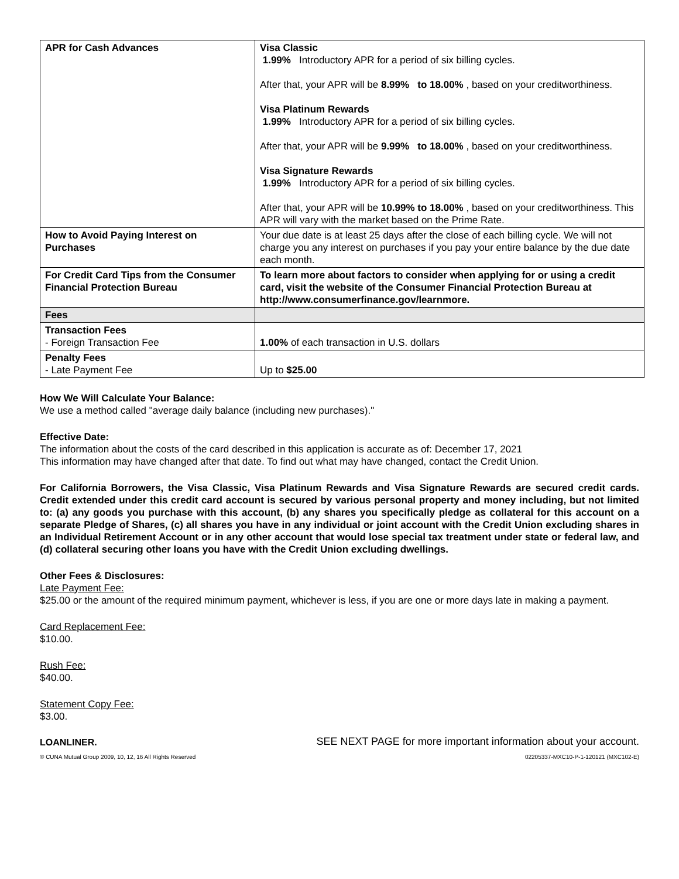| APR for Cash Advances | Visa Classic 1.99% Introductory APR for a period of six billing cycles. After that, your APR will be 8.99% to 18.00% , based on your creditworthiness. Visa Platinum Rewards 1.99% Introductory APR for a period of six billing cycles. After that, your APR will be 9.99% to 18.00% , based on your creditworthiness. Visa Signature Rewards 1.99% Introductory APR for a period of six billing cycles. After that, your APR will be 10.99% to 18.00% , based on your creditworthiness. This APR will vary with the market based on the Prime Rate. |
| How to Avoid Paying Interest on Purchases | Your due date is at least 25 days after the close of each billing cycle. We will not charge you any interest on purchases if you pay your entire balance by the due date each month. |
| For Credit Card Tips from the Consumer Financial Protection Bureau | To learn more about factors to consider when applying for or using a credit card, visit the website of the Consumer Financial Protection Bureau at http://www.consumerfinance.gov/learnmore. |
| Fees | |
| Transaction Fees - Foreign Transaction Fee | 1.00% of each transaction in U.S. dollars |
| Penalty Fees - Late Payment Fee | Up to $25.00 |
How We Will Calculate Your Balance:
We use a method called "average daily balance (including new purchases)."
Effective Date:
The information about the costs of the card described in this application is accurate as of: December 17, 2021
This information may have changed after that date. To find out what may have changed, contact the Credit Union.
For California Borrowers, the Visa Classic, Visa Platinum Rewards and Visa Signature Rewards are secured credit cards. Credit extended under this credit card account is secured by various personal property and money including, but not limited to: (a) any goods you purchase with this account, (b) any shares you specifically pledge as collateral for this account on a separate Pledge of Shares, (c) all shares you have in any individual or joint account with the Credit Union excluding shares in an Individual Retirement Account or in any other account that would lose special tax treatment under state or federal law, and (d) collateral securing other loans you have with the Credit Union excluding dwellings.
Other Fees & Disclosures:
Late Payment Fee:
$25.00 or the amount of the required minimum payment, whichever is less, if you are one or more days late in making a payment.
Card Replacement Fee:
$10.00.
Rush Fee:
$40.00.
Statement Copy Fee:
$3.00.
LOANLINER. SEE NEXT PAGE for more important information about your account.
© CUNA Mutual Group 2009, 10, 12, 16 All Rights Reserved 02205337-MXC10-P-1-120121 (MXC102-E)